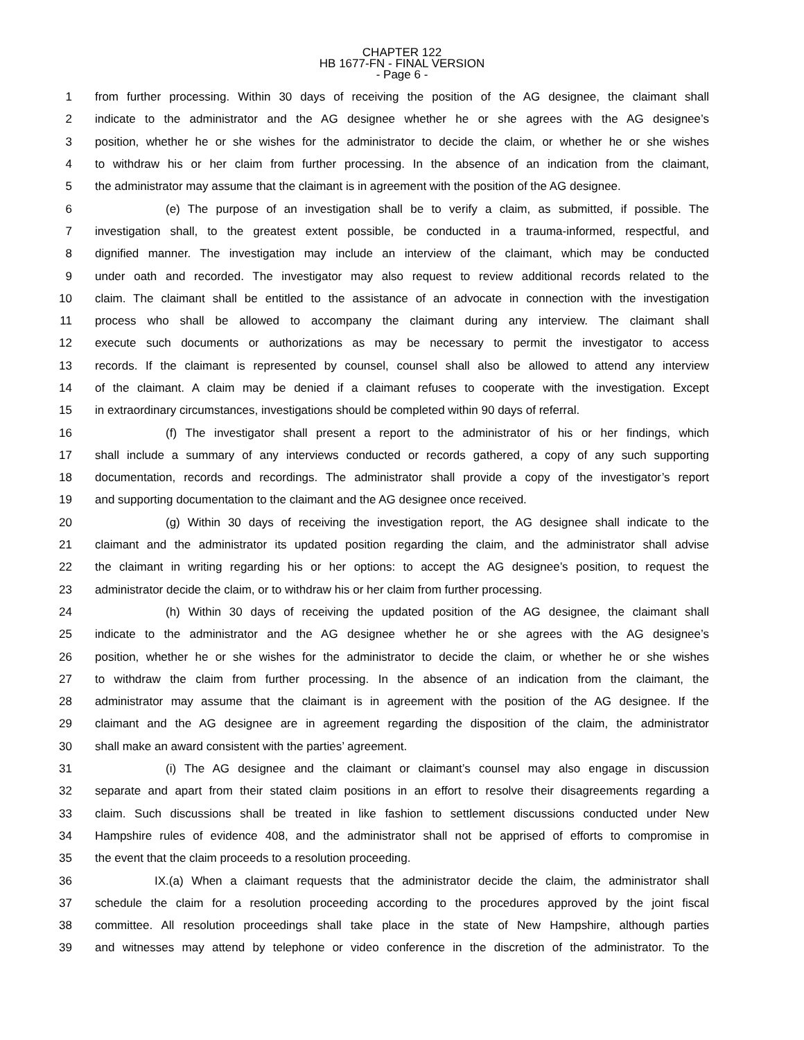CHAPTER 122
HB 1677-FN - FINAL VERSION
- Page 6 -
1 from further processing. Within 30 days of receiving the position of the AG designee, the claimant shall
2 indicate to the administrator and the AG designee whether he or she agrees with the AG designee’s
3 position, whether he or she wishes for the administrator to decide the claim, or whether he or she wishes
4 to withdraw his or her claim from further processing. In the absence of an indication from the claimant,
5 the administrator may assume that the claimant is in agreement with the position of the AG designee.
6 (e) The purpose of an investigation shall be to verify a claim, as submitted, if possible. The
7 investigation shall, to the greatest extent possible, be conducted in a trauma-informed, respectful, and
8 dignified manner. The investigation may include an interview of the claimant, which may be conducted
9 under oath and recorded. The investigator may also request to review additional records related to the
10 claim. The claimant shall be entitled to the assistance of an advocate in connection with the investigation
11 process who shall be allowed to accompany the claimant during any interview. The claimant shall
12 execute such documents or authorizations as may be necessary to permit the investigator to access
13 records. If the claimant is represented by counsel, counsel shall also be allowed to attend any interview
14 of the claimant. A claim may be denied if a claimant refuses to cooperate with the investigation. Except
15 in extraordinary circumstances, investigations should be completed within 90 days of referral.
16 (f) The investigator shall present a report to the administrator of his or her findings, which
17 shall include a summary of any interviews conducted or records gathered, a copy of any such supporting
18 documentation, records and recordings. The administrator shall provide a copy of the investigator’s report
19 and supporting documentation to the claimant and the AG designee once received.
20 (g) Within 30 days of receiving the investigation report, the AG designee shall indicate to the
21 claimant and the administrator its updated position regarding the claim, and the administrator shall advise
22 the claimant in writing regarding his or her options: to accept the AG designee’s position, to request the
23 administrator decide the claim, or to withdraw his or her claim from further processing.
24 (h) Within 30 days of receiving the updated position of the AG designee, the claimant shall
25 indicate to the administrator and the AG designee whether he or she agrees with the AG designee’s
26 position, whether he or she wishes for the administrator to decide the claim, or whether he or she wishes
27 to withdraw the claim from further processing. In the absence of an indication from the claimant, the
28 administrator may assume that the claimant is in agreement with the position of the AG designee. If the
29 claimant and the AG designee are in agreement regarding the disposition of the claim, the administrator
30 shall make an award consistent with the parties’ agreement.
31 (i) The AG designee and the claimant or claimant’s counsel may also engage in discussion
32 separate and apart from their stated claim positions in an effort to resolve their disagreements regarding a
33 claim. Such discussions shall be treated in like fashion to settlement discussions conducted under New
34 Hampshire rules of evidence 408, and the administrator shall not be apprised of efforts to compromise in
35 the event that the claim proceeds to a resolution proceeding.
36 IX.(a) When a claimant requests that the administrator decide the claim, the administrator shall
37 schedule the claim for a resolution proceeding according to the procedures approved by the joint fiscal
38 committee. All resolution proceedings shall take place in the state of New Hampshire, although parties
39 and witnesses may attend by telephone or video conference in the discretion of the administrator. To the